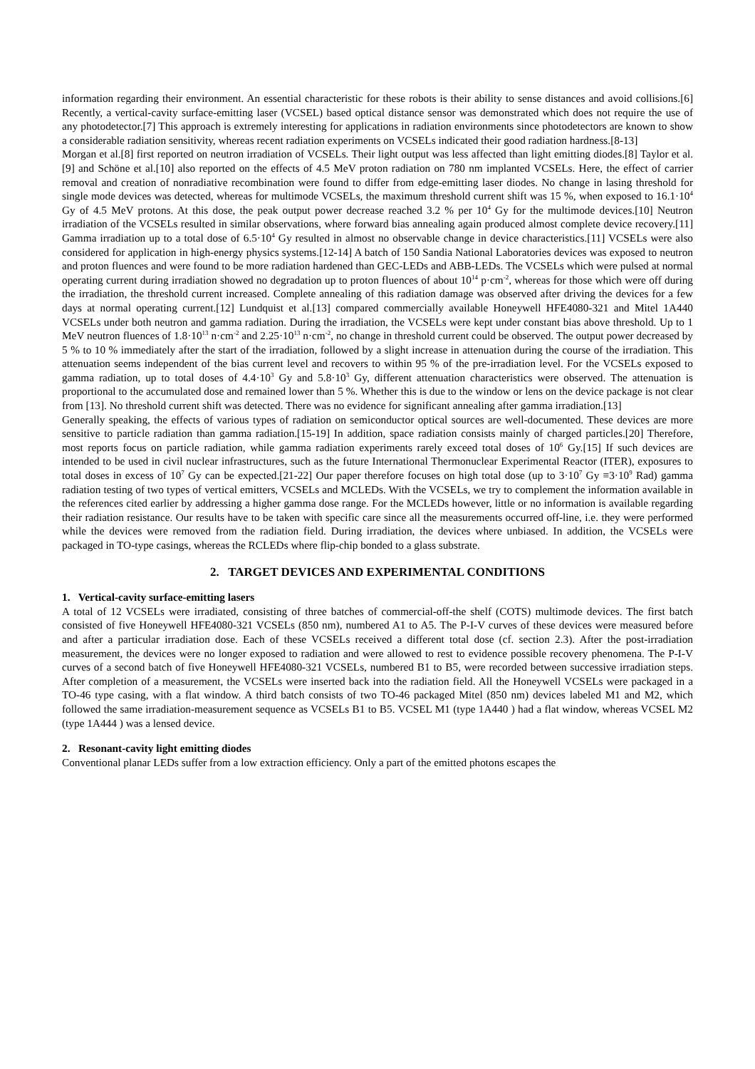information regarding their environment. An essential characteristic for these robots is their ability to sense distances and avoid collisions.[6] Recently, a vertical-cavity surface-emitting laser (VCSEL) based optical distance sensor was demonstrated which does not require the use of any photodetector.[7] This approach is extremely interesting for applications in radiation environments since photodetectors are known to show a considerable radiation sensitivity, whereas recent radiation experiments on VCSELs indicated their good radiation hardness.[8-13]
Morgan et al.[8] first reported on neutron irradiation of VCSELs. Their light output was less affected than light emitting diodes.[8] Taylor et al.[9] and Schöne et al.[10] also reported on the effects of 4.5 MeV proton radiation on 780 nm implanted VCSELs. Here, the effect of carrier removal and creation of nonradiative recombination were found to differ from edge-emitting laser diodes. No change in lasing threshold for single mode devices was detected, whereas for multimode VCSELs, the maximum threshold current shift was 15 %, when exposed to 16.1·10<sup>4</sup> Gy of 4.5 MeV protons. At this dose, the peak output power decrease reached 3.2 % per 10<sup>4</sup> Gy for the multimode devices.[10] Neutron irradiation of the VCSELs resulted in similar observations, where forward bias annealing again produced almost complete device recovery.[11] Gamma irradiation up to a total dose of 6.5·10<sup>4</sup> Gy resulted in almost no observable change in device characteristics.[11] VCSELs were also considered for application in high-energy physics systems.[12-14] A batch of 150 Sandia National Laboratories devices was exposed to neutron and proton fluences and were found to be more radiation hardened than GEC-LEDs and ABB-LEDs. The VCSELs which were pulsed at normal operating current during irradiation showed no degradation up to proton fluences of about 10<sup>14</sup> p·cm<sup>-2</sup>, whereas for those which were off during the irradiation, the threshold current increased. Complete annealing of this radiation damage was observed after driving the devices for a few days at normal operating current.[12] Lundquist et al.[13] compared commercially available Honeywell HFE4080-321 and Mitel 1A440 VCSELs under both neutron and gamma radiation. During the irradiation, the VCSELs were kept under constant bias above threshold. Up to 1 MeV neutron fluences of 1.8·10<sup>13</sup> n·cm<sup>-2</sup> and 2.25·10<sup>13</sup> n·cm<sup>-2</sup>, no change in threshold current could be observed. The output power decreased by 5 % to 10 % immediately after the start of the irradiation, followed by a slight increase in attenuation during the course of the irradiation. This attenuation seems independent of the bias current level and recovers to within 95 % of the pre-irradiation level. For the VCSELs exposed to gamma radiation, up to total doses of 4.4·10<sup>3</sup> Gy and 5.8·10<sup>3</sup> Gy, different attenuation characteristics were observed. The attenuation is proportional to the accumulated dose and remained lower than 5 %. Whether this is due to the window or lens on the device package is not clear from [13]. No threshold current shift was detected. There was no evidence for significant annealing after gamma irradiation.[13]
Generally speaking, the effects of various types of radiation on semiconductor optical sources are well-documented. These devices are more sensitive to particle radiation than gamma radiation.[15-19] In addition, space radiation consists mainly of charged particles.[20] Therefore, most reports focus on particle radiation, while gamma radiation experiments rarely exceed total doses of 10<sup>6</sup> Gy.[15] If such devices are intended to be used in civil nuclear infrastructures, such as the future International Thermonuclear Experimental Reactor (ITER), exposures to total doses in excess of 10<sup>7</sup> Gy can be expected.[21-22] Our paper therefore focuses on high total dose (up to 3·10<sup>7</sup> Gy ≡3·10<sup>9</sup> Rad) gamma radiation testing of two types of vertical emitters, VCSELs and MCLEDs. With the VCSELs, we try to complement the information available in the references cited earlier by addressing a higher gamma dose range. For the MCLEDs however, little or no information is available regarding their radiation resistance. Our results have to be taken with specific care since all the measurements occurred off-line, i.e. they were performed while the devices were removed from the radiation field. During irradiation, the devices where unbiased. In addition, the VCSELs were packaged in TO-type casings, whereas the RCLEDs where flip-chip bonded to a glass substrate.
2. TARGET DEVICES AND EXPERIMENTAL CONDITIONS
1. Vertical-cavity surface-emitting lasers
A total of 12 VCSELs were irradiated, consisting of three batches of commercial-off-the shelf (COTS) multimode devices. The first batch consisted of five Honeywell HFE4080-321 VCSELs (850 nm), numbered A1 to A5. The P-I-V curves of these devices were measured before and after a particular irradiation dose. Each of these VCSELs received a different total dose (cf. section 2.3). After the post-irradiation measurement, the devices were no longer exposed to radiation and were allowed to rest to evidence possible recovery phenomena. The P-I-V curves of a second batch of five Honeywell HFE4080-321 VCSELs, numbered B1 to B5, were recorded between successive irradiation steps. After completion of a measurement, the VCSELs were inserted back into the radiation field. All the Honeywell VCSELs were packaged in a TO-46 type casing, with a flat window. A third batch consists of two TO-46 packaged Mitel (850 nm) devices labeled M1 and M2, which followed the same irradiation-measurement sequence as VCSELs B1 to B5. VCSEL M1 (type 1A440 ) had a flat window, whereas VCSEL M2 (type 1A444 ) was a lensed device.
2. Resonant-cavity light emitting diodes
Conventional planar LEDs suffer from a low extraction efficiency. Only a part of the emitted photons escapes the